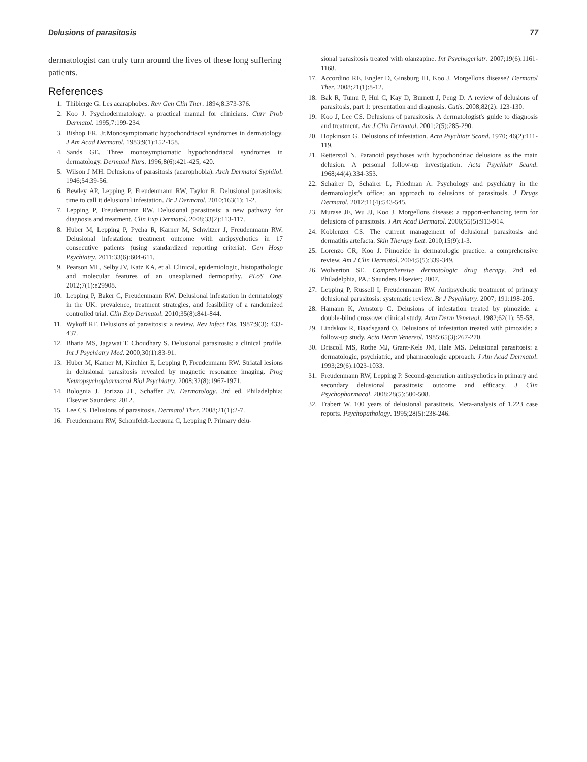Delusions of parasitosis 77
dermatologist can truly turn around the lives of these long suffering patients.
References
1. Thibierge G. Les acaraphobes. Rev Gen Clin Ther. 1894;8:373-376.
2. Koo J. Psychodermatology: a practical manual for clinicians. Curr Prob Dermatol. 1995;7:199-234.
3. Bishop ER, Jr.Monosymptomatic hypochondriacal syndromes in dermatology. J Am Acad Dermatol. 1983;9(1):152-158.
4. Sands GE. Three monosymptomatic hypochondriacal syndromes in dermatology. Dermatol Nurs. 1996;8(6):421-425, 420.
5. Wilson J MH. Delusions of parasitosis (acarophobia). Arch Dermatol Syphilol. 1946;54:39-56.
6. Bewley AP, Lepping P, Freudenmann RW, Taylor R. Delusional parasitosis: time to call it delusional infestation. Br J Dermatol. 2010;163(1): 1-2.
7. Lepping P, Freudenmann RW. Delusional parasitosis: a new pathway for diagnosis and treatment. Clin Exp Dermatol. 2008;33(2):113-117.
8. Huber M, Lepping P, Pycha R, Karner M, Schwitzer J, Freudenmann RW. Delusional infestation: treatment outcome with antipsychotics in 17 consecutive patients (using standardized reporting criteria). Gen Hosp Psychiatry. 2011;33(6):604-611.
9. Pearson ML, Selby JV, Katz KA, et al. Clinical, epidemiologic, histopathologic and molecular features of an unexplained dermopathy. PLoS One. 2012;7(1):e29908.
10. Lepping P, Baker C, Freudenmann RW. Delusional infestation in dermatology in the UK: prevalence, treatment strategies, and feasibility of a randomized controlled trial. Clin Exp Dermatol. 2010;35(8):841-844.
11. Wykoff RF. Delusions of parasitosis: a review. Rev Infect Dis. 1987;9(3): 433-437.
12. Bhatia MS, Jagawat T, Choudhary S. Delusional parasitosis: a clinical profile. Int J Psychiatry Med. 2000;30(1):83-91.
13. Huber M, Karner M, Kirchler E, Lepping P, Freudenmann RW. Striatal lesions in delusional parasitosis revealed by magnetic resonance imaging. Prog Neuropsychopharmacol Biol Psychiatry. 2008;32(8):1967-1971.
14. Bolognia J, Jorizzo JL, Schaffer JV. Dermatology. 3rd ed. Philadelphia: Elsevier Saunders; 2012.
15. Lee CS. Delusions of parasitosis. Dermatol Ther. 2008;21(1):2-7.
16. Freudenmann RW, Schonfeldt-Lecuona C, Lepping P. Primary delu-
sional parasitosis treated with olanzapine. Int Psychogeriatr. 2007;19(6):1161-1168.
17. Accordino RE, Engler D, Ginsburg IH, Koo J. Morgellons disease? Dermatol Ther. 2008;21(1):8-12.
18. Bak R, Tumu P, Hui C, Kay D, Burnett J, Peng D. A review of delusions of parasitosis, part 1: presentation and diagnosis. Cutis. 2008;82(2): 123-130.
19. Koo J, Lee CS. Delusions of parasitosis. A dermatologist's guide to diagnosis and treatment. Am J Clin Dermatol. 2001;2(5):285-290.
20. Hopkinson G. Delusions of infestation. Acta Psychiatr Scand. 1970; 46(2):111-119.
21. Retterstol N. Paranoid psychoses with hypochondriac delusions as the main delusion. A personal follow-up investigation. Acta Psychiatr Scand. 1968;44(4):334-353.
22. Schairer D, Schairer L, Friedman A. Psychology and psychiatry in the dermatologist's office: an approach to delusions of parasitosis. J Drugs Dermatol. 2012;11(4):543-545.
23. Murase JE, Wu JJ, Koo J. Morgellons disease: a rapport-enhancing term for delusions of parasitosis. J Am Acad Dermatol. 2006;55(5):913-914.
24. Koblenzer CS. The current management of delusional parasitosis and dermatitis artefacta. Skin Therapy Lett. 2010;15(9):1-3.
25. Lorenzo CR, Koo J. Pimozide in dermatologic practice: a comprehensive review. Am J Clin Dermatol. 2004;5(5):339-349.
26. Wolverton SE. Comprehensive dermatologic drug therapy. 2nd ed. Philadelphia, PA.: Saunders Elsevier; 2007.
27. Lepping P, Russell I, Freudenmann RW. Antipsychotic treatment of primary delusional parasitosis: systematic review. Br J Psychiatry. 2007; 191:198-205.
28. Hamann K, Avnstorp C. Delusions of infestation treated by pimozide: a double-blind crossover clinical study. Acta Derm Venereol. 1982;62(1): 55-58.
29. Lindskov R, Baadsgaard O. Delusions of infestation treated with pimozide: a follow-up study. Acta Derm Venereol. 1985;65(3):267-270.
30. Driscoll MS, Rothe MJ, Grant-Kels JM, Hale MS. Delusional parasitosis: a dermatologic, psychiatric, and pharmacologic approach. J Am Acad Dermatol. 1993;29(6):1023-1033.
31. Freudenmann RW, Lepping P. Second-generation antipsychotics in primary and secondary delusional parasitosis: outcome and efficacy. J Clin Psychopharmacol. 2008;28(5):500-508.
32. Trabert W. 100 years of delusional parasitosis. Meta-analysis of 1,223 case reports. Psychopathology. 1995;28(5):238-246.